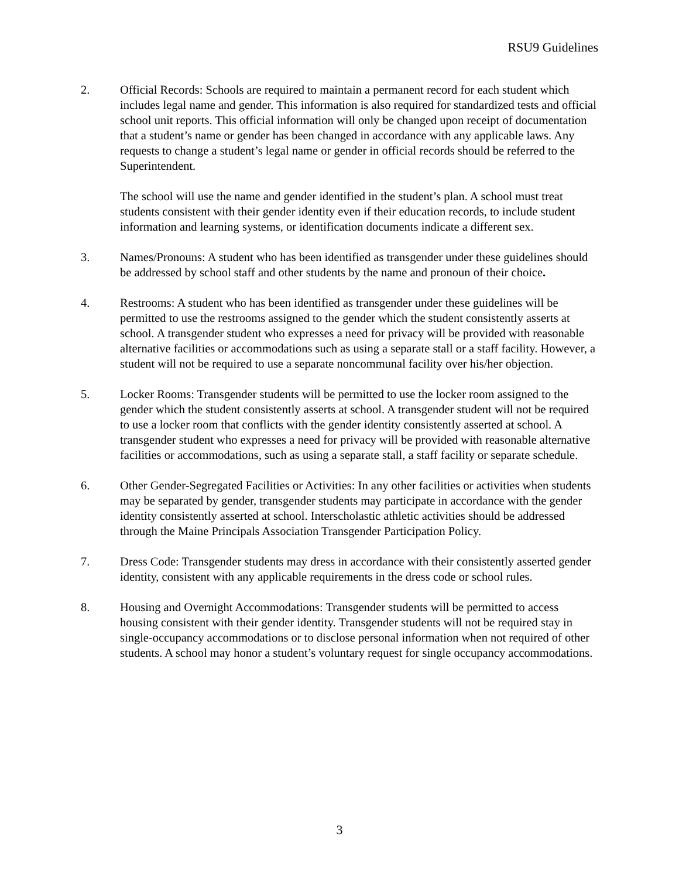RSU9 Guidelines
2. Official Records: Schools are required to maintain a permanent record for each student which includes legal name and gender. This information is also required for standardized tests and official school unit reports. This official information will only be changed upon receipt of documentation that a student’s name or gender has been changed in accordance with any applicable laws. Any requests to change a student’s legal name or gender in official records should be referred to the Superintendent.
The school will use the name and gender identified in the student’s plan. A school must treat students consistent with their gender identity even if their education records, to include student information and learning systems, or identification documents indicate a different sex.
3. Names/Pronouns: A student who has been identified as transgender under these guidelines should be addressed by school staff and other students by the name and pronoun of their choice.
4. Restrooms: A student who has been identified as transgender under these guidelines will be permitted to use the restrooms assigned to the gender which the student consistently asserts at school. A transgender student who expresses a need for privacy will be provided with reasonable alternative facilities or accommodations such as using a separate stall or a staff facility. However, a student will not be required to use a separate noncommunal facility over his/her objection.
5. Locker Rooms: Transgender students will be permitted to use the locker room assigned to the gender which the student consistently asserts at school. A transgender student will not be required to use a locker room that conflicts with the gender identity consistently asserted at school. A transgender student who expresses a need for privacy will be provided with reasonable alternative facilities or accommodations, such as using a separate stall, a staff facility or separate schedule.
6. Other Gender-Segregated Facilities or Activities: In any other facilities or activities when students may be separated by gender, transgender students may participate in accordance with the gender identity consistently asserted at school. Interscholastic athletic activities should be addressed through the Maine Principals Association Transgender Participation Policy.
7. Dress Code: Transgender students may dress in accordance with their consistently asserted gender identity, consistent with any applicable requirements in the dress code or school rules.
8. Housing and Overnight Accommodations: Transgender students will be permitted to access housing consistent with their gender identity. Transgender students will not be required stay in single-occupancy accommodations or to disclose personal information when not required of other students. A school may honor a student’s voluntary request for single occupancy accommodations.
3